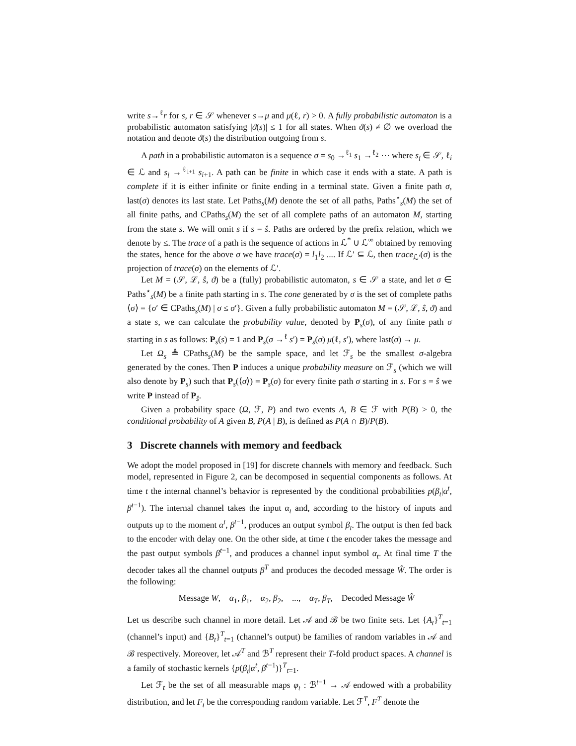write s→<sup>ℓ</sup>r for s, r ∈ 𝒮 whenever s→μ and μ(ℓ, r) > 0. A fully probabilistic automaton is a probabilistic automaton satisfying |ϑ(s)| ≤ 1 for all states. When ϑ(s) ≠ ∅ we overload the notation and denote ϑ(s) the distribution outgoing from s.
A path in a probabilistic automaton is a sequence σ = s<sub>0</sub> →<sup>ℓ<sub>1</sub></sup> s<sub>1</sub> →<sup>ℓ<sub>2</sub></sup> ⋯ where s<sub>i</sub> ∈ 𝒮, ℓ<sub>i</sub> ∈ ℒ and s<sub>i</sub> →<sup>ℓ<sub>i+1</sub></sup> s<sub>i+1</sub>. A path can be finite in which case it ends with a state. A path is complete if it is either infinite or finite ending in a terminal state. Given a finite path σ, last(σ) denotes its last state. Let Paths<sub>s</sub>(M) denote the set of all paths, Paths<sup>⋆</sup><sub>s</sub>(M) the set of all finite paths, and CPaths<sub>s</sub>(M) the set of all complete paths of an automaton M, starting from the state s. We will omit s if s = ŝ. Paths are ordered by the prefix relation, which we denote by ≤. The trace of a path is the sequence of actions in ℒ<sup>*</sup> ∪ ℒ<sup>∞</sup> obtained by removing the states, hence for the above σ we have trace(σ) = l<sub>1</sub>l<sub>2</sub> .... If ℒ′ ⊆ ℒ, then trace<sub>ℒ′</sub>(σ) is the projection of trace(σ) on the elements of ℒ′.
Let M = (𝒮, ℒ, ŝ, ϑ) be a (fully) probabilistic automaton, s ∈ 𝒮 a state, and let σ ∈ Paths<sup>⋆</sup><sub>s</sub>(M) be a finite path starting in s. The cone generated by σ is the set of complete paths ⟨σ⟩ = {σ′ ∈ CPaths<sub>s</sub>(M) | σ ≤ σ′}. Given a fully probabilistic automaton M = (𝒮, ℒ, ŝ, ϑ) and a state s, we can calculate the probability value, denoted by P<sub>s</sub>(σ), of any finite path σ starting in s as follows: P<sub>s</sub>(s) = 1 and P<sub>s</sub>(σ →<sup>ℓ</sup> s′) = P<sub>s</sub>(σ) μ(ℓ, s′), where last(σ) → μ.
Let Ω<sub>s</sub> ≜ CPaths<sub>s</sub>(M) be the sample space, and let ℱ<sub>s</sub> be the smallest σ-algebra generated by the cones. Then P induces a unique probability measure on ℱ<sub>s</sub> (which we will also denote by P<sub>s</sub>) such that P<sub>s</sub>(⟨σ⟩) = P<sub>s</sub>(σ) for every finite path σ starting in s. For s = ŝ we write P instead of P<sub>ŝ</sub>.
Given a probability space (Ω, ℱ, P) and two events A, B ∈ ℱ with P(B) > 0, the conditional probability of A given B, P(A | B), is defined as P(A ∩ B)/P(B).
3 Discrete channels with memory and feedback
We adopt the model proposed in [19] for discrete channels with memory and feedback. Such model, represented in Figure 2, can be decomposed in sequential components as follows. At time t the internal channel’s behavior is represented by the conditional probabilities p(β<sub>t</sub>|α<sup>t</sup>, β<sup>t−1</sup>). The internal channel takes the input α<sub>t</sub> and, according to the history of inputs and outputs up to the moment α<sup>t</sup>, β<sup>t−1</sup>, produces an output symbol β<sub>t</sub>. The output is then fed back to the encoder with delay one. On the other side, at time t the encoder takes the message and the past output symbols β<sup>t−1</sup>, and produces a channel input symbol α<sub>t</sub>. At final time T the decoder takes all the channel outputs β<sup>T</sup> and produces the decoded message Ŵ. The order is the following:
Message W, α<sub>1</sub>, β<sub>1</sub>, α<sub>2</sub>, β<sub>2</sub>, ..., α<sub>T</sub>, β<sub>T</sub>, Decoded Message Ŵ
Let us describe such channel in more detail. Let 𝒜 and ℬ be two finite sets. Let {A<sub>t</sub>}<sup>T</sup><sub>t=1</sub> (channel’s input) and {B<sub>t</sub>}<sup>T</sup><sub>t=1</sub> (channel’s output) be families of random variables in 𝒜 and ℬ respectively. Moreover, let 𝒜<sup>T</sup> and ℬ<sup>T</sup> represent their T-fold product spaces. A channel is a family of stochastic kernels {p(β<sub>t</sub>|α<sup>t</sup>, β<sup>t−1</sup>)}<sup>T</sup><sub>t=1</sub>.
Let ℱ<sub>t</sub> be the set of all measurable maps φ<sub>t</sub> : ℬ<sup>t−1</sup> → 𝒜 endowed with a probability distribution, and let F<sub>t</sub> be the corresponding random variable. Let ℱ<sup>T</sup>, F<sup>T</sup> denote the